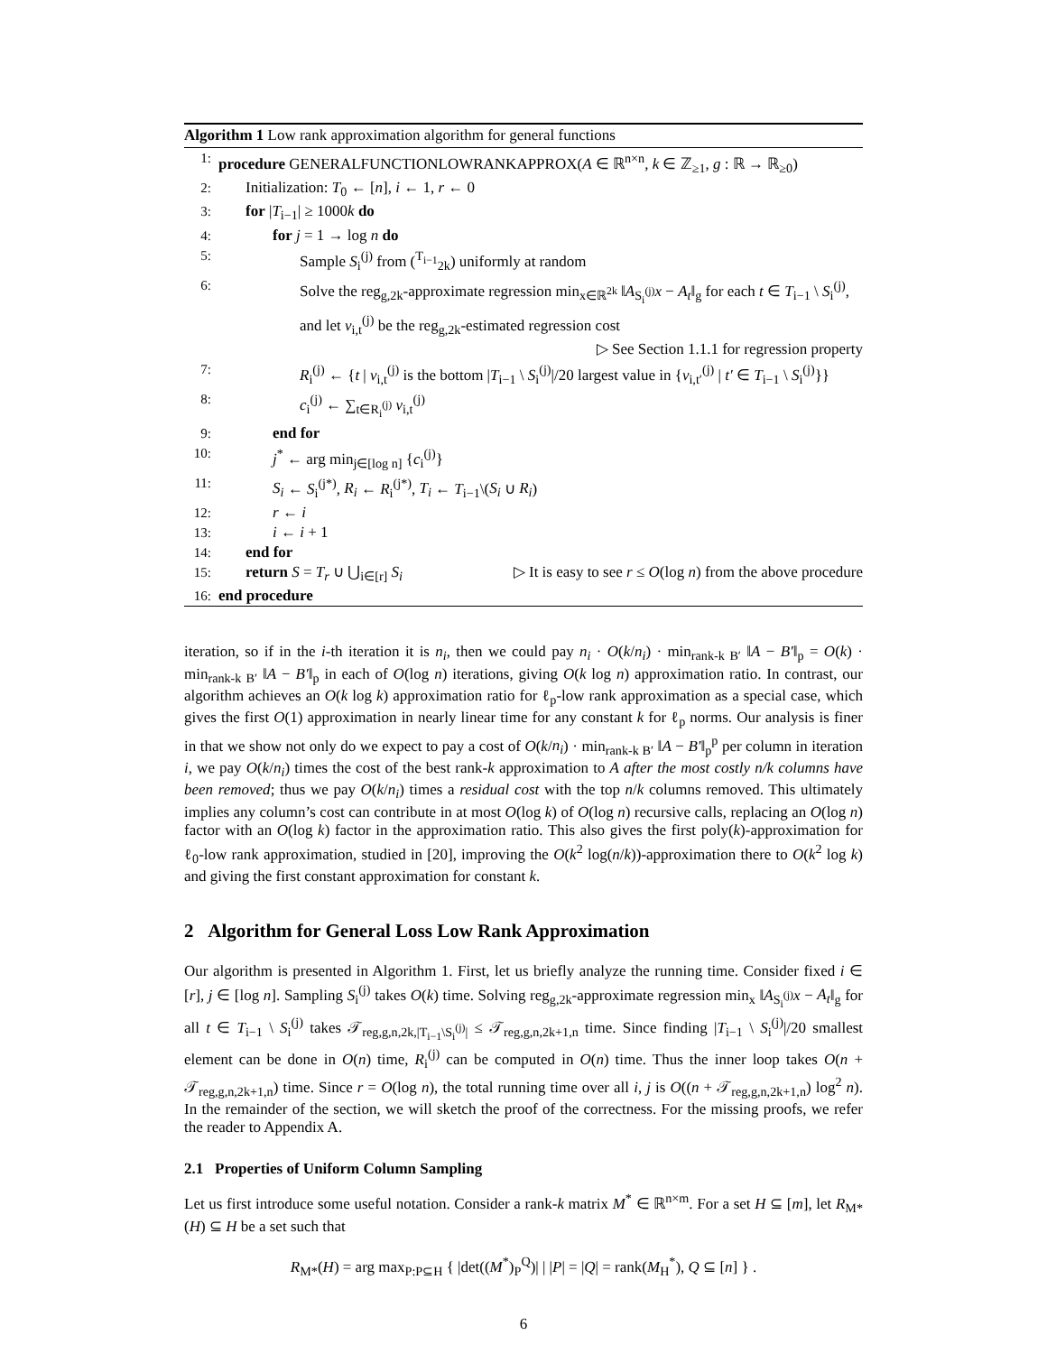Algorithm 1 Low rank approximation algorithm for general functions
1: procedure GENERALFUNCTIONLOWRANKAPPROX(A ∈ ℝ<sup>n×n</sup>, k ∈ ℤ<sub>≥1</sub>, g : ℝ → ℝ<sub>≥0</sub>)
2: Initialization: T<sub>0</sub> ← [n], i ← 1, r ← 0
3: for |T<sub>i−1</sub>| ≥ 1000k do
4: for j = 1 → log n do
5: Sample S<sub>i</sub><sup>(j)</sup> from (<sup>T<sub>i−1</sub></sup><sub>2k</sub>) uniformly at random
6: Solve the reg<sub>g,2k</sub>-approximate regression min<sub>x∈ℝ<sup>2k</sup></sub> ‖A<sub>S<sub>i</sub><sup>(j)</sup></sub>x − A<sub>t</sub>‖<sub>g</sub> for each t ∈ T<sub>i−1</sub> \ S<sub>i</sub><sup>(j)</sup>, and let v<sub>i,t</sub><sup>(j)</sup> be the reg<sub>g,2k</sub>-estimated regression cost ▷ See Section 1.1.1 for regression property
7: R<sub>i</sub><sup>(j)</sup> ← {t | v<sub>i,t</sub><sup>(j)</sup> is the bottom |T<sub>i−1</sub> \ S<sub>i</sub><sup>(j)</sup>|/20 largest value in {v<sub>i,t′</sub><sup>(j)</sup> | t′ ∈ T<sub>i−1</sub> \ S<sub>i</sub><sup>(j)</sup>}}
8: c<sub>i</sub><sup>(j)</sup> ← ∑<sub>t∈R<sub>i</sub><sup>(j)</sup></sub> v<sub>i,t</sub><sup>(j)</sup>
9: end for
10: j<sup>*</sup> ← arg min<sub>j∈[log n]</sub> {c<sub>i</sub><sup>(j)</sup>}
11: S<sub>i</sub> ← S<sub>i</sub><sup>(j*)</sup>, R<sub>i</sub> ← R<sub>i</sub><sup>(j*)</sup>, T<sub>i</sub> ← T<sub>i−1</sub>\(S<sub>i</sub> ∪ R<sub>i</sub>)
12: r ← i
13: i ← i + 1
14: end for
15: return S = T<sub>r</sub> ∪ ⋃<sub>i∈[r]</sub> S<sub>i</sub> ▷ It is easy to see r ≤ O(log n) from the above procedure
16: end procedure
iteration, so if in the i-th iteration it is n<sub>i</sub>, then we could pay n<sub>i</sub> · O(k/n<sub>i</sub>) · min<sub>rank-k B′</sub> ‖A − B′‖<sub>p</sub> = O(k) · min<sub>rank-k B′</sub> ‖A − B′‖<sub>p</sub> in each of O(log n) iterations, giving O(k log n) approximation ratio. In contrast, our algorithm achieves an O(k log k) approximation ratio for ℓ<sub>p</sub>-low rank approximation as a special case, which gives the first O(1) approximation in nearly linear time for any constant k for ℓ<sub>p</sub> norms. Our analysis is finer in that we show not only do we expect to pay a cost of O(k/n<sub>i</sub>) · min<sub>rank-k B′</sub> ‖A − B′‖<sub>p</sub><sup>p</sup> per column in iteration i, we pay O(k/n<sub>i</sub>) times the cost of the best rank-k approximation to A after the most costly n/k columns have been removed; thus we pay O(k/n<sub>i</sub>) times a residual cost with the top n/k columns removed. This ultimately implies any column’s cost can contribute in at most O(log k) of O(log n) recursive calls, replacing an O(log n) factor with an O(log k) factor in the approximation ratio. This also gives the first poly(k)-approximation for ℓ<sub>0</sub>-low rank approximation, studied in [20], improving the O(k<sup>2</sup> log(n/k))-approximation there to O(k<sup>2</sup> log k) and giving the first constant approximation for constant k.
2 Algorithm for General Loss Low Rank Approximation
Our algorithm is presented in Algorithm 1. First, let us briefly analyze the running time. Consider fixed i ∈ [r], j ∈ [log n]. Sampling S<sub>i</sub><sup>(j)</sup> takes O(k) time. Solving reg<sub>g,2k</sub>-approximate regression min<sub>x</sub> ‖A<sub>S<sub>i</sub><sup>(j)</sup></sub>x − A<sub>t</sub>‖<sub>g</sub> for all t ∈ T<sub>i−1</sub> \ S<sub>i</sub><sup>(j)</sup> takes 𝒯<sub>reg,g,n,2k,|T<sub>i−1</sub>\S<sub>i</sub><sup>(j)</sup>|</sub> ≤ 𝒯<sub>reg,g,n,2k+1,n</sub> time. Since finding |T<sub>i−1</sub> \ S<sub>i</sub><sup>(j)</sup>|/20 smallest element can be done in O(n) time, R<sub>i</sub><sup>(j)</sup> can be computed in O(n) time. Thus the inner loop takes O(n + 𝒯<sub>reg,g,n,2k+1,n</sub>) time. Since r = O(log n), the total running time over all i, j is O((n + 𝒯<sub>reg,g,n,2k+1,n</sub>) log<sup>2</sup> n). In the remainder of the section, we will sketch the proof of the correctness. For the missing proofs, we refer the reader to Appendix A.
2.1 Properties of Uniform Column Sampling
Let us first introduce some useful notation. Consider a rank-k matrix M<sup>*</sup> ∈ ℝ<sup>n×m</sup>. For a set H ⊆ [m], let R<sub>M*</sub>(H) ⊆ H be a set such that
R<sub>M*</sub>(H) = arg max<sub>P:P⊆H</sub> { |det((M<sup>*</sup>)<sub>P</sub><sup>Q</sup>)| | |P| = |Q| = rank(M<sub>H</sub><sup>*</sup>), Q ⊆ [n] } .
6